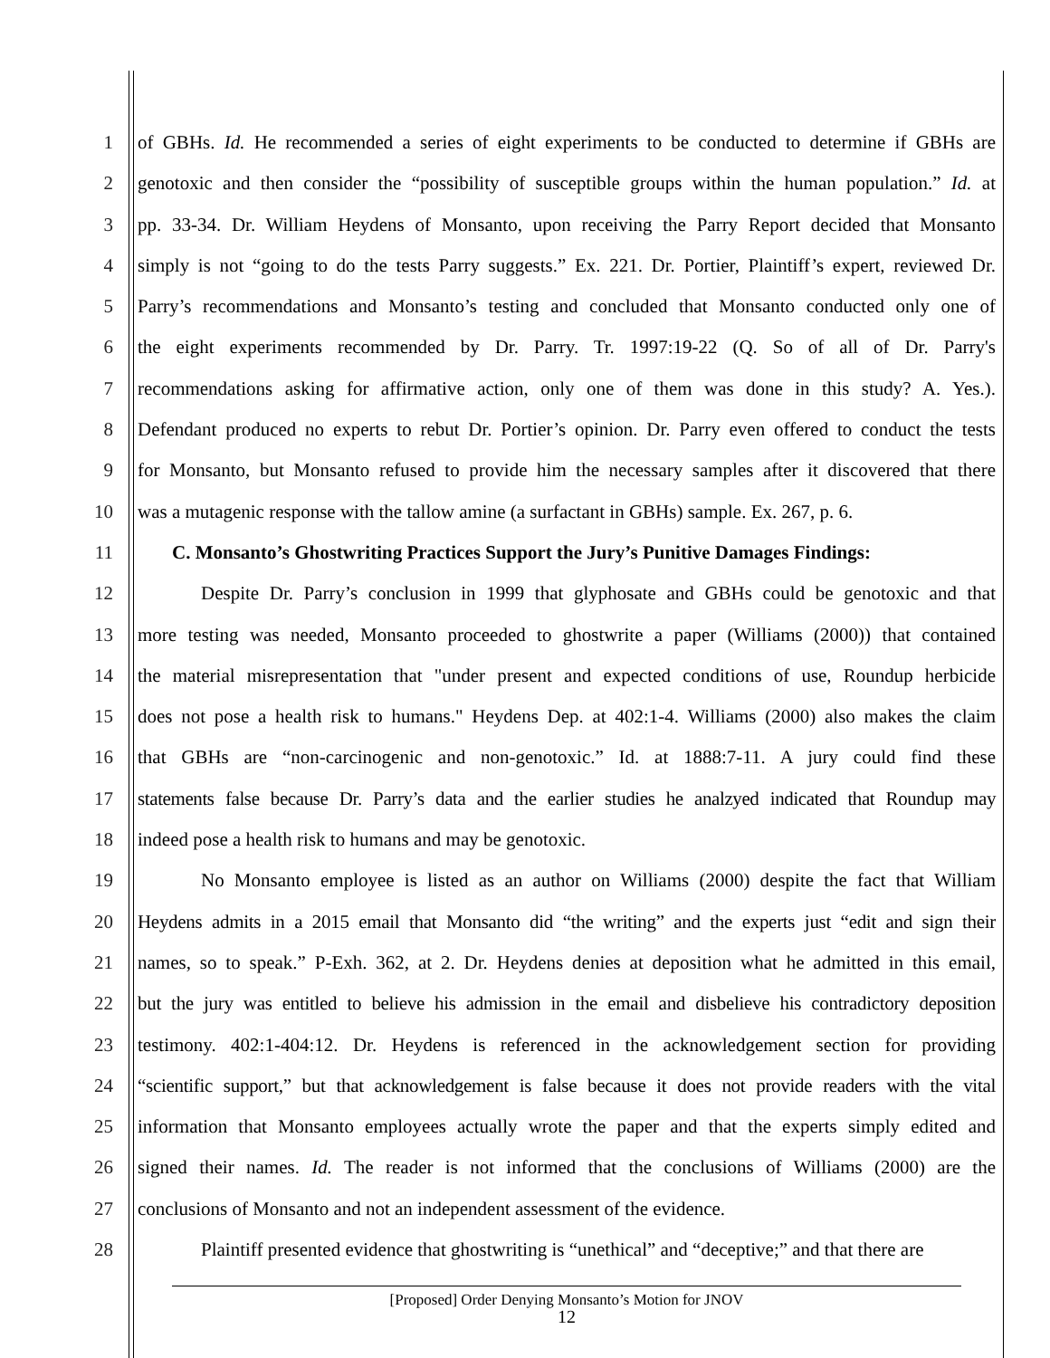1 of GBHs. Id. He recommended a series of eight experiments to be conducted to determine if GBHs are
2 genotoxic and then consider the “possibility of susceptible groups within the human population.” Id. at
3 pp. 33-34. Dr. William Heydens of Monsanto, upon receiving the Parry Report decided that Monsanto
4 simply is not “going to do the tests Parry suggests.” Ex. 221. Dr. Portier, Plaintiff’s expert, reviewed Dr.
5 Parry’s recommendations and Monsanto’s testing and concluded that Monsanto conducted only one of
6 the eight experiments recommended by Dr. Parry. Tr. 1997:19-22 (Q. So of all of Dr. Parry's
7 recommendations asking for affirmative action, only one of them was done in this study? A. Yes.).
8 Defendant produced no experts to rebut Dr. Portier’s opinion. Dr. Parry even offered to conduct the tests
9 for Monsanto, but Monsanto refused to provide him the necessary samples after it discovered that there
10 was a mutagenic response with the tallow amine (a surfactant in GBHs) sample. Ex. 267, p. 6.
11 C. Monsanto’s Ghostwriting Practices Support the Jury’s Punitive Damages Findings:
12 Despite Dr. Parry’s conclusion in 1999 that glyphosate and GBHs could be genotoxic and that
13 more testing was needed, Monsanto proceeded to ghostwrite a paper (Williams (2000)) that contained
14 the material misrepresentation that "under present and expected conditions of use, Roundup herbicide
15 does not pose a health risk to humans." Heydens Dep. at 402:1-4. Williams (2000) also makes the claim
16 that GBHs are “non-carcinogenic and non-genotoxic.” Id. at 1888:7-11. A jury could find these
17 statements false because Dr. Parry’s data and the earlier studies he analzyed indicated that Roundup may
18 indeed pose a health risk to humans and may be genotoxic.
19 No Monsanto employee is listed as an author on Williams (2000) despite the fact that William
20 Heydens admits in a 2015 email that Monsanto did “the writing” and the experts just “edit and sign their
21 names, so to speak.” P-Exh. 362, at 2. Dr. Heydens denies at deposition what he admitted in this email,
22 but the jury was entitled to believe his admission in the email and disbelieve his contradictory deposition
23 testimony. 402:1-404:12. Dr. Heydens is referenced in the acknowledgement section for providing
24 “scientific support,” but that acknowledgement is false because it does not provide readers with the vital
25 information that Monsanto employees actually wrote the paper and that the experts simply edited and
26 signed their names. Id. The reader is not informed that the conclusions of Williams (2000) are the
27 conclusions of Monsanto and not an independent assessment of the evidence.
28 Plaintiff presented evidence that ghostwriting is “unethical” and “deceptive;” and that there are
[Proposed] Order Denying Monsanto’s Motion for JNOV
12